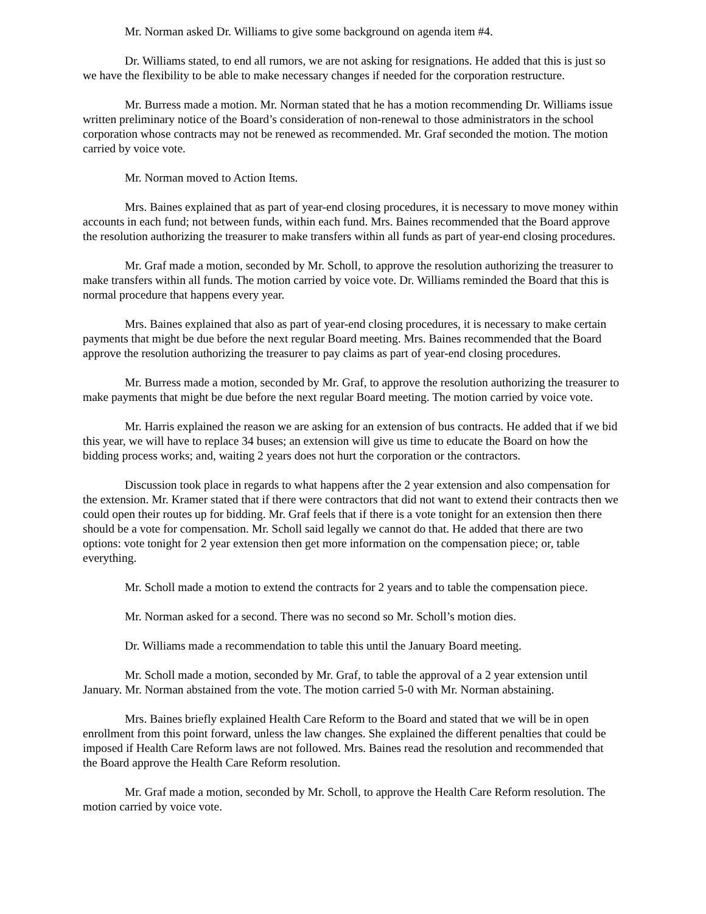Mr. Norman asked Dr. Williams to give some background on agenda item #4.
Dr. Williams stated, to end all rumors, we are not asking for resignations. He added that this is just so we have the flexibility to be able to make necessary changes if needed for the corporation restructure.
Mr. Burress made a motion. Mr. Norman stated that he has a motion recommending Dr. Williams issue written preliminary notice of the Board’s consideration of non-renewal to those administrators in the school corporation whose contracts may not be renewed as recommended. Mr. Graf seconded the motion. The motion carried by voice vote.
Mr. Norman moved to Action Items.
Mrs. Baines explained that as part of year-end closing procedures, it is necessary to move money within accounts in each fund; not between funds, within each fund. Mrs. Baines recommended that the Board approve the resolution authorizing the treasurer to make transfers within all funds as part of year-end closing procedures.
Mr. Graf made a motion, seconded by Mr. Scholl, to approve the resolution authorizing the treasurer to make transfers within all funds. The motion carried by voice vote. Dr. Williams reminded the Board that this is normal procedure that happens every year.
Mrs. Baines explained that also as part of year-end closing procedures, it is necessary to make certain payments that might be due before the next regular Board meeting. Mrs. Baines recommended that the Board approve the resolution authorizing the treasurer to pay claims as part of year-end closing procedures.
Mr. Burress made a motion, seconded by Mr. Graf, to approve the resolution authorizing the treasurer to make payments that might be due before the next regular Board meeting. The motion carried by voice vote.
Mr. Harris explained the reason we are asking for an extension of bus contracts. He added that if we bid this year, we will have to replace 34 buses; an extension will give us time to educate the Board on how the bidding process works; and, waiting 2 years does not hurt the corporation or the contractors.
Discussion took place in regards to what happens after the 2 year extension and also compensation for the extension. Mr. Kramer stated that if there were contractors that did not want to extend their contracts then we could open their routes up for bidding. Mr. Graf feels that if there is a vote tonight for an extension then there should be a vote for compensation. Mr. Scholl said legally we cannot do that. He added that there are two options: vote tonight for 2 year extension then get more information on the compensation piece; or, table everything.
Mr. Scholl made a motion to extend the contracts for 2 years and to table the compensation piece.
Mr. Norman asked for a second. There was no second so Mr. Scholl’s motion dies.
Dr. Williams made a recommendation to table this until the January Board meeting.
Mr. Scholl made a motion, seconded by Mr. Graf, to table the approval of a 2 year extension until January. Mr. Norman abstained from the vote. The motion carried 5-0 with Mr. Norman abstaining.
Mrs. Baines briefly explained Health Care Reform to the Board and stated that we will be in open enrollment from this point forward, unless the law changes. She explained the different penalties that could be imposed if Health Care Reform laws are not followed. Mrs. Baines read the resolution and recommended that the Board approve the Health Care Reform resolution.
Mr. Graf made a motion, seconded by Mr. Scholl, to approve the Health Care Reform resolution. The motion carried by voice vote.